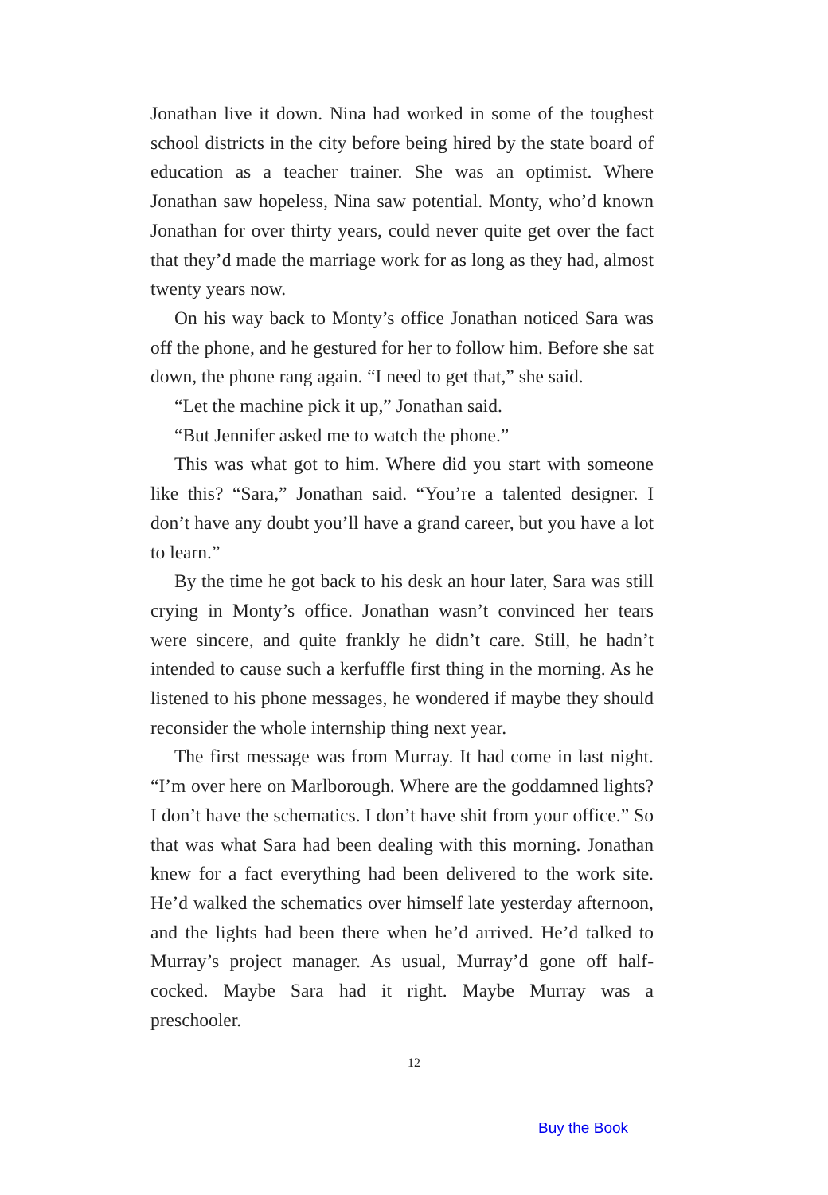Jonathan live it down. Nina had worked in some of the toughest school districts in the city before being hired by the state board of education as a teacher trainer. She was an optimist. Where Jonathan saw hopeless, Nina saw potential. Monty, who’d known Jonathan for over thirty years, could never quite get over the fact that they’d made the marriage work for as long as they had, almost twenty years now.
On his way back to Monty’s office Jonathan noticed Sara was off the phone, and he gestured for her to follow him. Before she sat down, the phone rang again. “I need to get that,” she said.
“Let the machine pick it up,” Jonathan said.
“But Jennifer asked me to watch the phone.”
This was what got to him. Where did you start with someone like this? “Sara,” Jonathan said. “You’re a talented designer. I don’t have any doubt you’ll have a grand career, but you have a lot to learn.”
By the time he got back to his desk an hour later, Sara was still crying in Monty’s office. Jonathan wasn’t convinced her tears were sincere, and quite frankly he didn’t care. Still, he hadn’t intended to cause such a kerfuffle first thing in the morning. As he listened to his phone messages, he wondered if maybe they should reconsider the whole internship thing next year.
The first message was from Murray. It had come in last night. “I’m over here on Marlborough. Where are the goddamned lights? I don’t have the schematics. I don’t have shit from your office.” So that was what Sara had been dealing with this morning. Jonathan knew for a fact everything had been delivered to the work site. He’d walked the schematics over himself late yesterday afternoon, and the lights had been there when he’d arrived. He’d talked to Murray’s project manager. As usual, Murray’d gone off half-cocked. Maybe Sara had it right. Maybe Murray was a preschooler.
12
Buy the Book